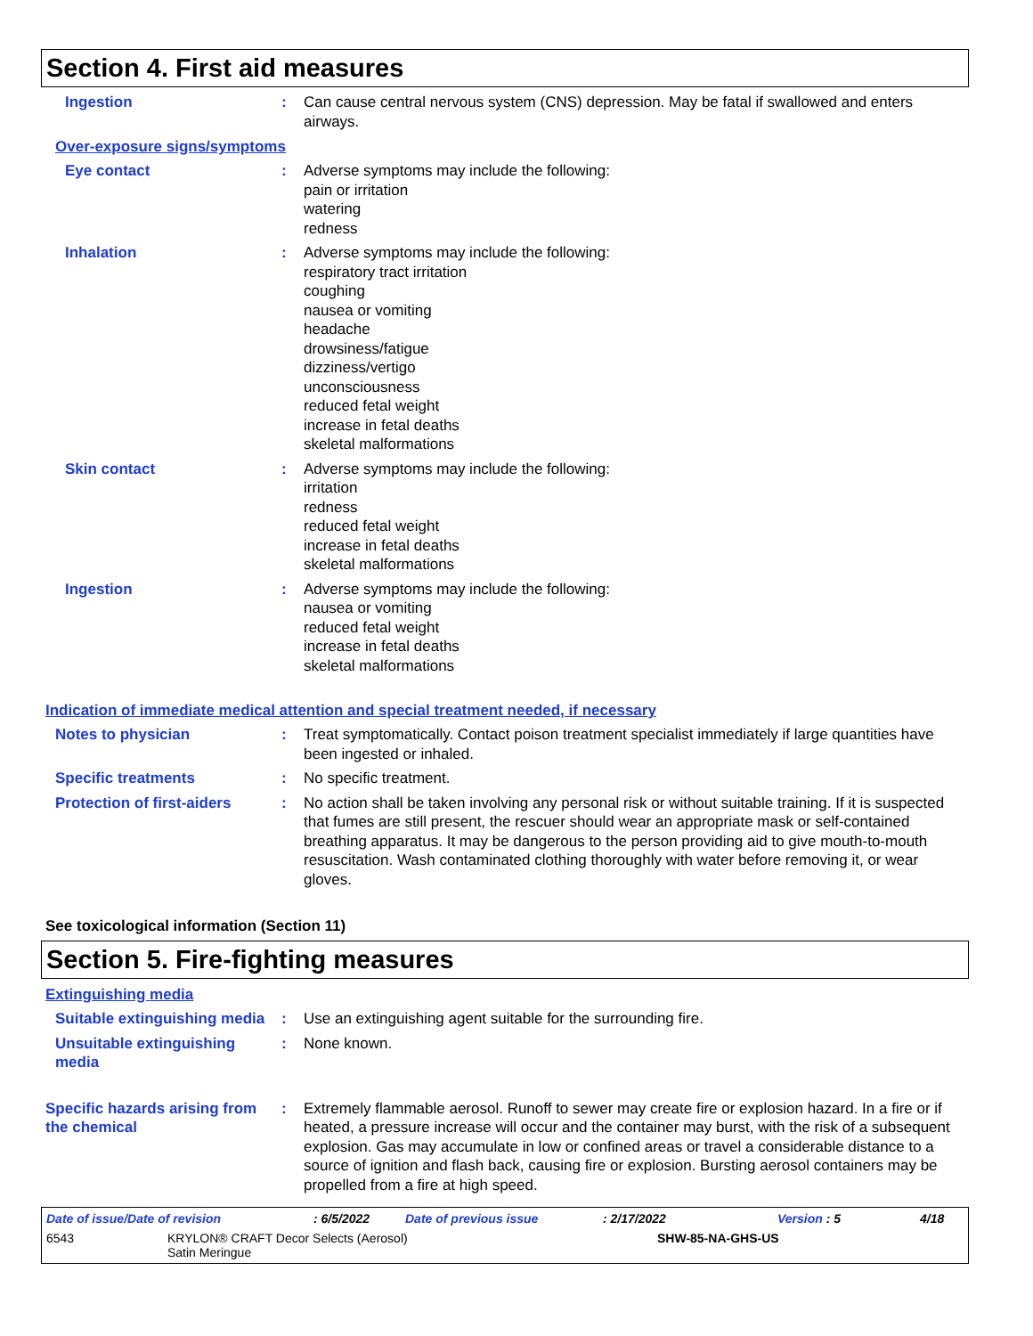Section 4. First aid measures
Ingestion : Can cause central nervous system (CNS) depression. May be fatal if swallowed and enters airways.
Over-exposure signs/symptoms
Eye contact : Adverse symptoms may include the following:
pain or irritation
watering
redness
Inhalation : Adverse symptoms may include the following:
respiratory tract irritation
coughing
nausea or vomiting
headache
drowsiness/fatigue
dizziness/vertigo
unconsciousness
reduced fetal weight
increase in fetal deaths
skeletal malformations
Skin contact : Adverse symptoms may include the following:
irritation
redness
reduced fetal weight
increase in fetal deaths
skeletal malformations
Ingestion : Adverse symptoms may include the following:
nausea or vomiting
reduced fetal weight
increase in fetal deaths
skeletal malformations
Indication of immediate medical attention and special treatment needed, if necessary
Notes to physician : Treat symptomatically. Contact poison treatment specialist immediately if large quantities have been ingested or inhaled.
Specific treatments : No specific treatment.
Protection of first-aiders : No action shall be taken involving any personal risk or without suitable training. If it is suspected that fumes are still present, the rescuer should wear an appropriate mask or self-contained breathing apparatus. It may be dangerous to the person providing aid to give mouth-to-mouth resuscitation. Wash contaminated clothing thoroughly with water before removing it, or wear gloves.
See toxicological information (Section 11)
Section 5. Fire-fighting measures
Extinguishing media
Suitable extinguishing media
: Use an extinguishing agent suitable for the surrounding fire.
Unsuitable extinguishing media
: None known.
Specific hazards arising from the chemical
: Extremely flammable aerosol. Runoff to sewer may create fire or explosion hazard. In a fire or if heated, a pressure increase will occur and the container may burst, with the risk of a subsequent explosion. Gas may accumulate in low or confined areas or travel a considerable distance to a source of ignition and flash back, causing fire or explosion. Bursting aerosol containers may be propelled from a fire at high speed.
Date of issue/Date of revision: 6/5/2022 Date of previous issue: 2/17/2022 Version : 5 4/18
6543 KRYLON® CRAFT Decor Selects (Aerosol)
Satin Meringue SHW-85-NA-GHS-US